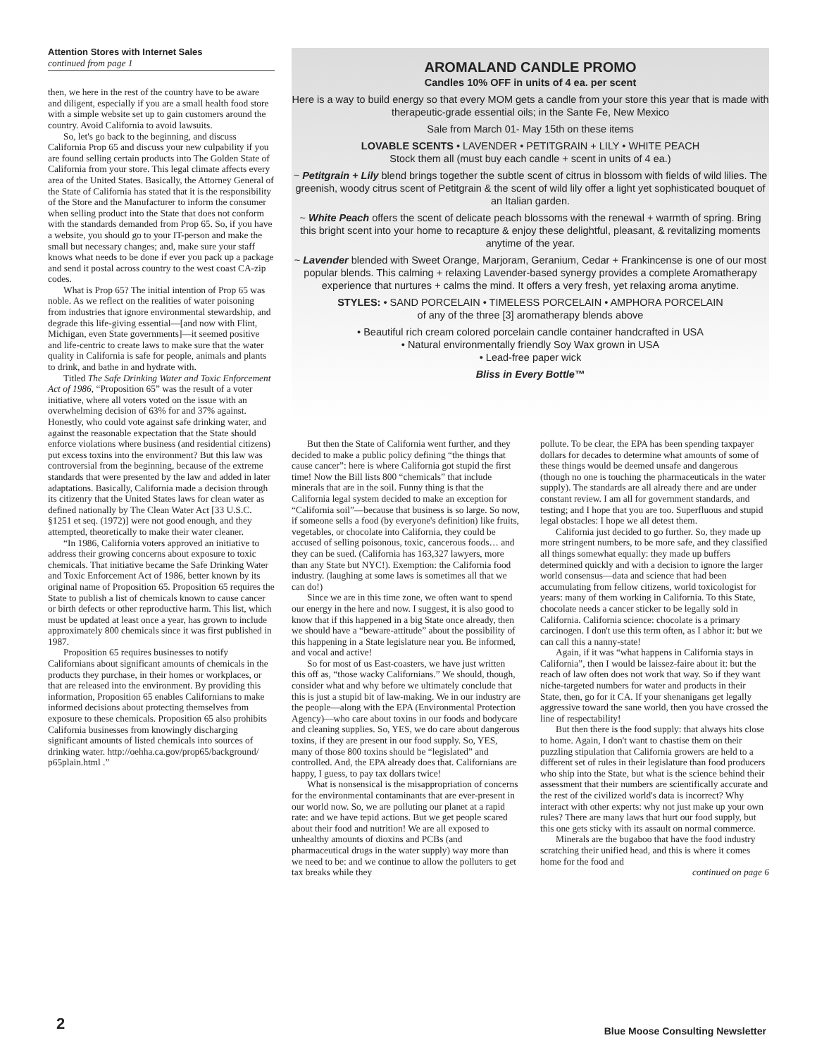Attention Stores with Internet Sales
continued from page 1
then, we here in the rest of the country have to be aware and diligent, especially if you are a small health food store with a simple website set up to gain customers around the country. Avoid California to avoid lawsuits.
So, let's go back to the beginning, and discuss California Prop 65 and discuss your new culpability if you are found selling certain products into The Golden State of California from your store. This legal climate affects every area of the United States. Basically, the Attorney General of the State of California has stated that it is the responsibility of the Store and the Manufacturer to inform the consumer when selling product into the State that does not conform with the standards demanded from Prop 65. So, if you have a website, you should go to your IT-person and make the small but necessary changes; and, make sure your staff knows what needs to be done if ever you pack up a package and send it postal across country to the west coast CA-zip codes.
What is Prop 65? The initial intention of Prop 65 was noble. As we reflect on the realities of water poisoning from industries that ignore environmental stewardship, and degrade this life-giving essential—[and now with Flint, Michigan, even State governments]—it seemed positive and life-centric to create laws to make sure that the water quality in California is safe for people, animals and plants to drink, and bathe in and hydrate with.
Titled The Safe Drinking Water and Toxic Enforcement Act of 1986, “Proposition 65” was the result of a voter initiative, where all voters voted on the issue with an overwhelming decision of 63% for and 37% against. Honestly, who could vote against safe drinking water, and against the reasonable expectation that the State should enforce violations where business (and residential citizens) put excess toxins into the environment? But this law was controversial from the beginning, because of the extreme standards that were presented by the law and added in later adaptations. Basically, California made a decision through its citizenry that the United States laws for clean water as defined nationally by The Clean Water Act [33 U.S.C. §1251 et seq. (1972)] were not good enough, and they attempted, theoretically to make their water cleaner.
“In 1986, California voters approved an initiative to address their growing concerns about exposure to toxic chemicals. That initiative became the Safe Drinking Water and Toxic Enforcement Act of 1986, better known by its original name of Proposition 65. Proposition 65 requires the State to publish a list of chemicals known to cause cancer or birth defects or other reproductive harm. This list, which must be updated at least once a year, has grown to include approximately 800 chemicals since it was first published in 1987.
Proposition 65 requires businesses to notify Californians about significant amounts of chemicals in the products they purchase, in their homes or workplaces, or that are released into the environment. By providing this information, Proposition 65 enables Californians to make informed decisions about protecting themselves from exposure to these chemicals. Proposition 65 also prohibits California businesses from knowingly discharging significant amounts of listed chemicals into sources of drinking water. http://oehha.ca.gov/prop65/background/ p65plain.html .”
AROMALAND CANDLE PROMO
Candles 10% OFF in units of 4 ea. per scent
Here is a way to build energy so that every MOM gets a candle from your store this year that is made with therapeutic-grade essential oils; in the Sante Fe, New Mexico
Sale from March 01- May 15th on these items
LOVABLE SCENTS • LAVENDER • PETITGRAIN + LILY • WHITE PEACH
Stock them all (must buy each candle + scent in units of 4 ea.)
~ Petitgrain + Lily blend brings together the subtle scent of citrus in blossom with fields of wild lilies. The greenish, woody citrus scent of Petitgrain & the scent of wild lily offer a light yet sophisticated bouquet of an Italian garden.
~ White Peach offers the scent of delicate peach blossoms with the renewal + warmth of spring. Bring this bright scent into your home to recapture & enjoy these delightful, pleasant, & revitalizing moments anytime of the year.
~ Lavender blended with Sweet Orange, Marjoram, Geranium, Cedar + Frankincense is one of our most popular blends. This calming + relaxing Lavender-based synergy provides a complete Aromatherapy experience that nurtures + calms the mind. It offers a very fresh, yet relaxing aroma anytime.
STYLES: • SAND PORCELAIN • TIMELESS PORCELAIN • AMPHORA PORCELAIN
of any of the three [3] aromatherapy blends above
• Beautiful rich cream colored porcelain candle container handcrafted in USA
• Natural environmentally friendly Soy Wax grown in USA
• Lead-free paper wick
Bliss in Every Bottle™
But then the State of California went further, and they decided to make a public policy defining “the things that cause cancer”: here is where California got stupid the first time! Now the Bill lists 800 “chemicals” that include minerals that are in the soil. Funny thing is that the California legal system decided to make an exception for “California soil”—because that business is so large. So now, if someone sells a food (by everyone's definition) like fruits, vegetables, or chocolate into California, they could be accused of selling poisonous, toxic, cancerous foods… and they can be sued. (California has 163,327 lawyers, more than any State but NYC!). Exemption: the California food industry. (laughing at some laws is sometimes all that we can do!)
Since we are in this time zone, we often want to spend our energy in the here and now. I suggest, it is also good to know that if this happened in a big State once already, then we should have a “beware-attitude” about the possibility of this happening in a State legislature near you. Be informed, and vocal and active!
So for most of us East-coasters, we have just written this off as, “those wacky Californians.” We should, though, consider what and why before we ultimately conclude that this is just a stupid bit of law-making. We in our industry are the people—along with the EPA (Environmental Protection Agency)—who care about toxins in our foods and bodycare and cleaning supplies. So, YES, we do care about dangerous toxins, if they are present in our food supply. So, YES, many of those 800 toxins should be “legislated” and controlled. And, the EPA already does that. Californians are happy, I guess, to pay tax dollars twice!
What is nonsensical is the misappropriation of concerns for the environmental contaminants that are ever-present in our world now. So, we are polluting our planet at a rapid rate: and we have tepid actions. But we get people scared about their food and nutrition! We are all exposed to unhealthy amounts of dioxins and PCBs (and pharmaceutical drugs in the water supply) way more than we need to be: and we continue to allow the polluters to get tax breaks while they
pollute. To be clear, the EPA has been spending taxpayer dollars for decades to determine what amounts of some of these things would be deemed unsafe and dangerous (though no one is touching the pharmaceuticals in the water supply). The standards are all already there and are under constant review. I am all for government standards, and testing; and I hope that you are too. Superfluous and stupid legal obstacles: I hope we all detest them.
California just decided to go further. So, they made up more stringent numbers, to be more safe, and they classified all things somewhat equally: they made up buffers determined quickly and with a decision to ignore the larger world consensus—data and science that had been accumulating from fellow citizens, world toxicologist for years: many of them working in California. To this State, chocolate needs a cancer sticker to be legally sold in California. California science: chocolate is a primary carcinogen. I don't use this term often, as I abhor it: but we can call this a nanny-state!
Again, if it was “what happens in California stays in California”, then I would be laissez-faire about it: but the reach of law often does not work that way. So if they want niche-targeted numbers for water and products in their State, then, go for it CA. If your shenanigans get legally aggressive toward the sane world, then you have crossed the line of respectability!
But then there is the food supply: that always hits close to home. Again, I don't want to chastise them on their puzzling stipulation that California growers are held to a different set of rules in their legislature than food producers who ship into the State, but what is the science behind their assessment that their numbers are scientifically accurate and the rest of the civilized world's data is incorrect? Why interact with other experts: why not just make up your own rules? There are many laws that hurt our food supply, but this one gets sticky with its assault on normal commerce.
Minerals are the bugaboo that have the food industry scratching their unified head, and this is where it comes home for the food and
continued on page 6
2
Blue Moose Consulting Newsletter